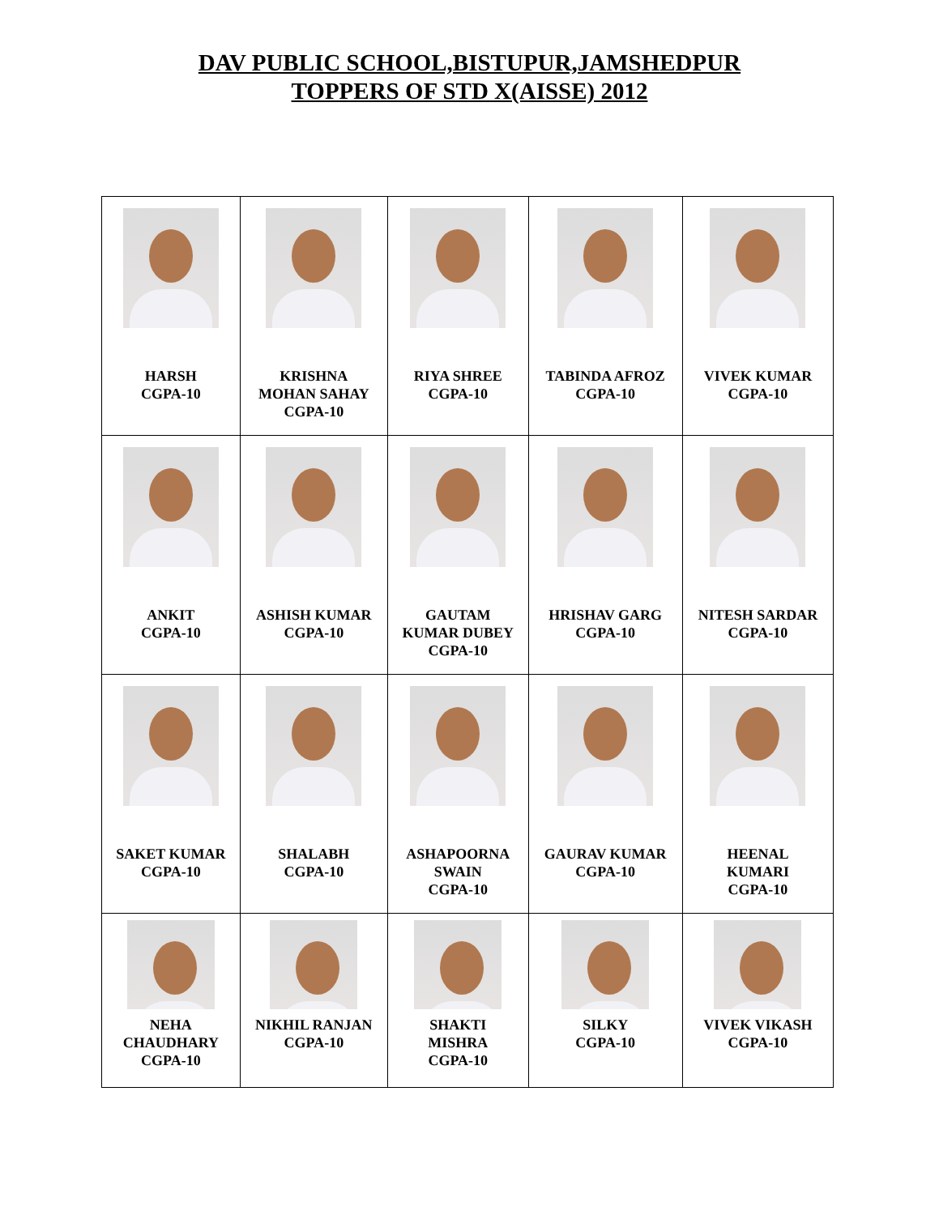DAV PUBLIC SCHOOL,BISTUPUR,JAMSHEDPUR
TOPPERS OF STD X(AISSE) 2012
| HARSH CGPA-10 | KRISHNA MOHAN SAHAY CGPA-10 | RIYA SHREE CGPA-10 | TABINDA AFROZ CGPA-10 | VIVEK KUMAR CGPA-10 |
| ANKIT CGPA-10 | ASHISH KUMAR CGPA-10 | GAUTAM KUMAR DUBEY CGPA-10 | HRISHAV GARG CGPA-10 | NITESH SARDAR CGPA-10 |
| SAKET KUMAR CGPA-10 | SHALABH CGPA-10 | ASHAPOORNA SWAIN CGPA-10 | GAURAV KUMAR CGPA-10 | HEENAL KUMARI CGPA-10 |
| NEHA CHAUDHARY CGPA-10 | NIKHIL RANJAN CGPA-10 | SHAKTI MISHRA CGPA-10 | SILKY CGPA-10 | VIVEK VIKASH CGPA-10 |